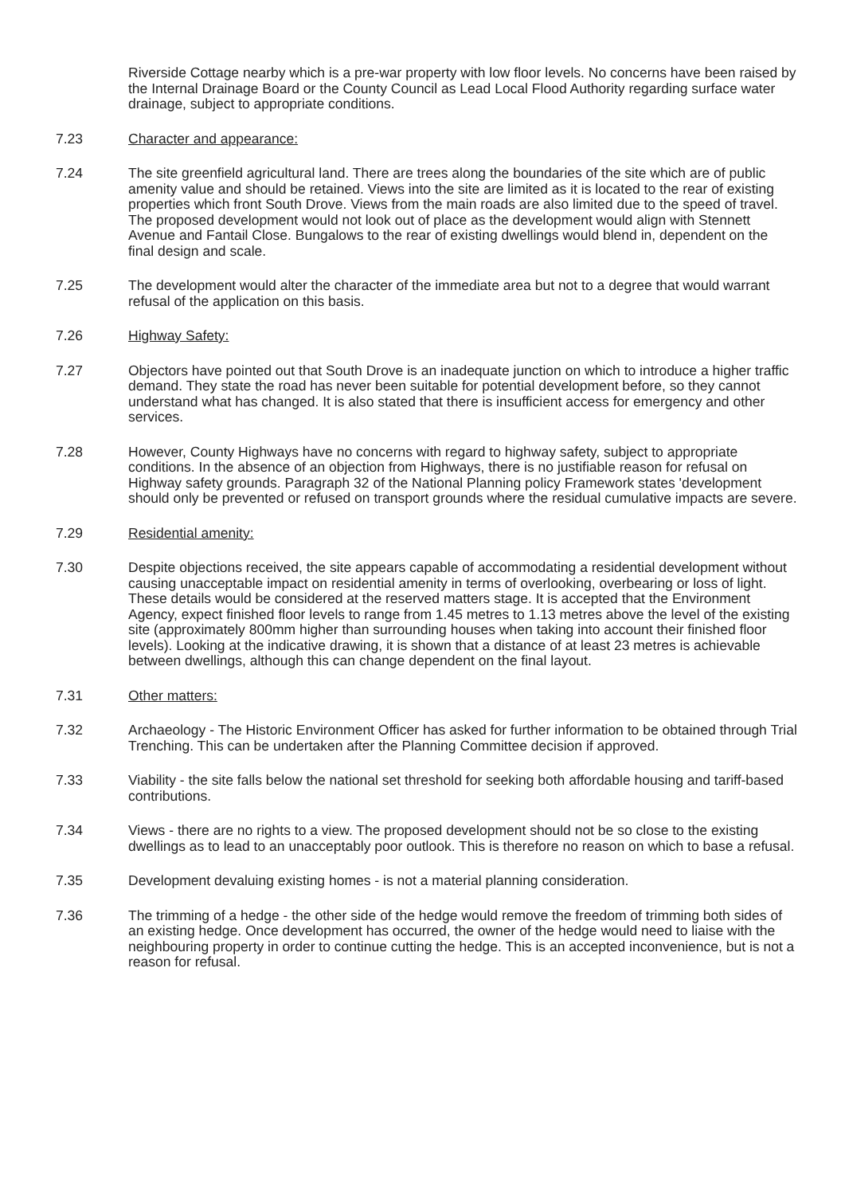Riverside Cottage nearby which is a pre-war property with low floor levels. No concerns have been raised by the Internal Drainage Board or the County Council as Lead Local Flood Authority regarding surface water drainage, subject to appropriate conditions.
7.23 Character and appearance:
7.24 The site greenfield agricultural land. There are trees along the boundaries of the site which are of public amenity value and should be retained. Views into the site are limited as it is located to the rear of existing properties which front South Drove. Views from the main roads are also limited due to the speed of travel. The proposed development would not look out of place as the development would align with Stennett Avenue and Fantail Close. Bungalows to the rear of existing dwellings would blend in, dependent on the final design and scale.
7.25 The development would alter the character of the immediate area but not to a degree that would warrant refusal of the application on this basis.
7.26 Highway Safety:
7.27 Objectors have pointed out that South Drove is an inadequate junction on which to introduce a higher traffic demand. They state the road has never been suitable for potential development before, so they cannot understand what has changed. It is also stated that there is insufficient access for emergency and other services.
7.28 However, County Highways have no concerns with regard to highway safety, subject to appropriate conditions. In the absence of an objection from Highways, there is no justifiable reason for refusal on Highway safety grounds. Paragraph 32 of the National Planning policy Framework states 'development should only be prevented or refused on transport grounds where the residual cumulative impacts are severe.
7.29 Residential amenity:
7.30 Despite objections received, the site appears capable of accommodating a residential development without causing unacceptable impact on residential amenity in terms of overlooking, overbearing or loss of light. These details would be considered at the reserved matters stage. It is accepted that the Environment Agency, expect finished floor levels to range from 1.45 metres to 1.13 metres above the level of the existing site (approximately 800mm higher than surrounding houses when taking into account their finished floor levels). Looking at the indicative drawing, it is shown that a distance of at least 23 metres is achievable between dwellings, although this can change dependent on the final layout.
7.31 Other matters:
7.32 Archaeology - The Historic Environment Officer has asked for further information to be obtained through Trial Trenching. This can be undertaken after the Planning Committee decision if approved.
7.33 Viability - the site falls below the national set threshold for seeking both affordable housing and tariff-based contributions.
7.34 Views - there are no rights to a view. The proposed development should not be so close to the existing dwellings as to lead to an unacceptably poor outlook. This is therefore no reason on which to base a refusal.
7.35 Development devaluing existing homes - is not a material planning consideration.
7.36 The trimming of a hedge - the other side of the hedge would remove the freedom of trimming both sides of an existing hedge. Once development has occurred, the owner of the hedge would need to liaise with the neighbouring property in order to continue cutting the hedge. This is an accepted inconvenience, but is not a reason for refusal.